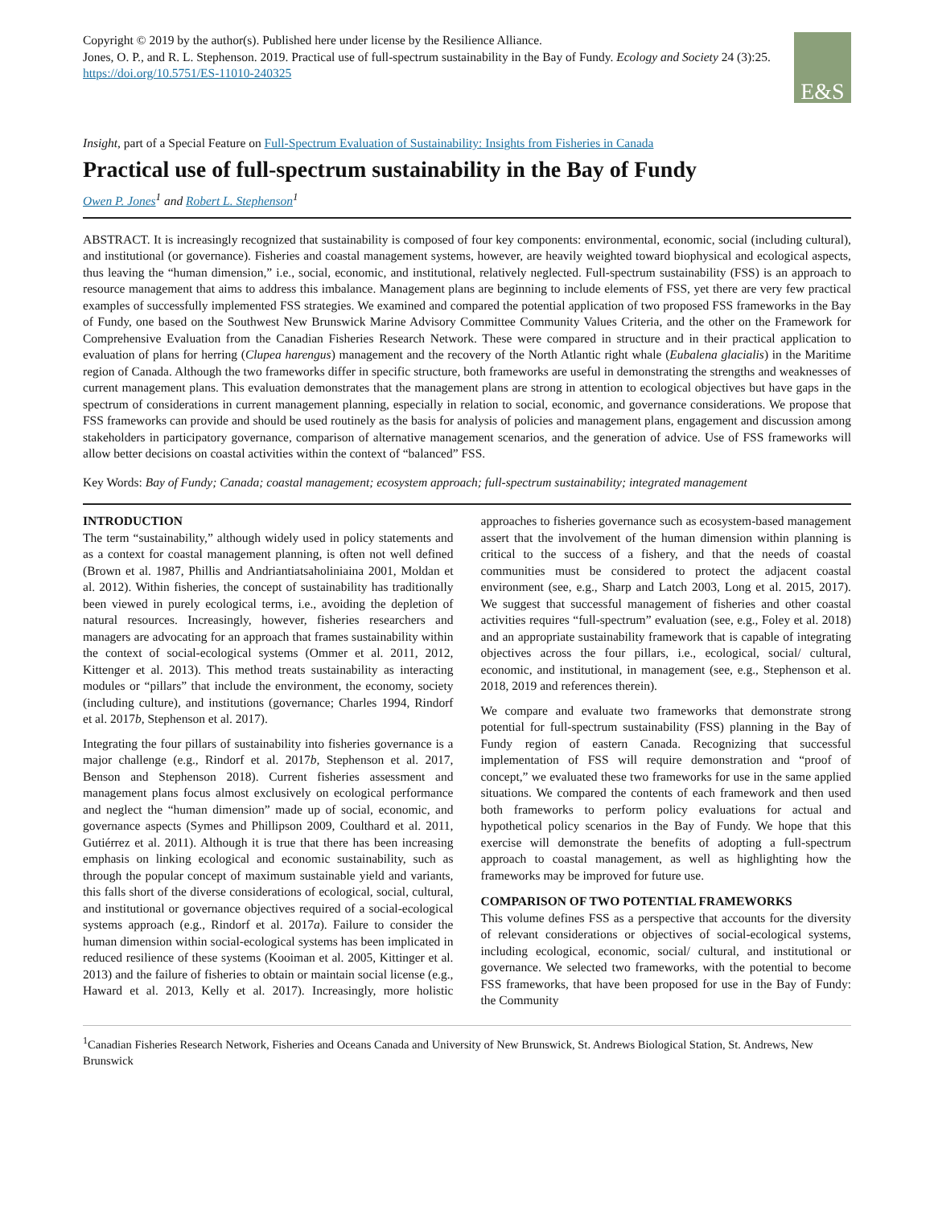Copyright © 2019 by the author(s). Published here under license by the Resilience Alliance.
Jones, O. P., and R. L. Stephenson. 2019. Practical use of full-spectrum sustainability in the Bay of Fundy. Ecology and Society 24 (3):25. https://doi.org/10.5751/ES-11010-240325
E&S
Insight, part of a Special Feature on Full-Spectrum Evaluation of Sustainability: Insights from Fisheries in Canada
Practical use of full-spectrum sustainability in the Bay of Fundy
Owen P. Jones<sup>1</sup> and Robert L. Stephenson<sup>1</sup>
ABSTRACT. It is increasingly recognized that sustainability is composed of four key components: environmental, economic, social (including cultural), and institutional (or governance). Fisheries and coastal management systems, however, are heavily weighted toward biophysical and ecological aspects, thus leaving the “human dimension,” i.e., social, economic, and institutional, relatively neglected. Full-spectrum sustainability (FSS) is an approach to resource management that aims to address this imbalance. Management plans are beginning to include elements of FSS, yet there are very few practical examples of successfully implemented FSS strategies. We examined and compared the potential application of two proposed FSS frameworks in the Bay of Fundy, one based on the Southwest New Brunswick Marine Advisory Committee Community Values Criteria, and the other on the Framework for Comprehensive Evaluation from the Canadian Fisheries Research Network. These were compared in structure and in their practical application to evaluation of plans for herring (Clupea harengus) management and the recovery of the North Atlantic right whale (Eubalena glacialis) in the Maritime region of Canada. Although the two frameworks differ in specific structure, both frameworks are useful in demonstrating the strengths and weaknesses of current management plans. This evaluation demonstrates that the management plans are strong in attention to ecological objectives but have gaps in the spectrum of considerations in current management planning, especially in relation to social, economic, and governance considerations. We propose that FSS frameworks can provide and should be used routinely as the basis for analysis of policies and management plans, engagement and discussion among stakeholders in participatory governance, comparison of alternative management scenarios, and the generation of advice. Use of FSS frameworks will allow better decisions on coastal activities within the context of “balanced” FSS.
Key Words: Bay of Fundy; Canada; coastal management; ecosystem approach; full-spectrum sustainability; integrated management
INTRODUCTION
The term “sustainability,” although widely used in policy statements and as a context for coastal management planning, is often not well defined (Brown et al. 1987, Phillis and Andriantiatsaholiniaina 2001, Moldan et al. 2012). Within fisheries, the concept of sustainability has traditionally been viewed in purely ecological terms, i.e., avoiding the depletion of natural resources. Increasingly, however, fisheries researchers and managers are advocating for an approach that frames sustainability within the context of social-ecological systems (Ommer et al. 2011, 2012, Kittenger et al. 2013). This method treats sustainability as interacting modules or “pillars” that include the environment, the economy, society (including culture), and institutions (governance; Charles 1994, Rindorf et al. 2017b, Stephenson et al. 2017).
Integrating the four pillars of sustainability into fisheries governance is a major challenge (e.g., Rindorf et al. 2017b, Stephenson et al. 2017, Benson and Stephenson 2018). Current fisheries assessment and management plans focus almost exclusively on ecological performance and neglect the “human dimension” made up of social, economic, and governance aspects (Symes and Phillipson 2009, Coulthard et al. 2011, Gutiérrez et al. 2011). Although it is true that there has been increasing emphasis on linking ecological and economic sustainability, such as through the popular concept of maximum sustainable yield and variants, this falls short of the diverse considerations of ecological, social, cultural, and institutional or governance objectives required of a social-ecological systems approach (e.g., Rindorf et al. 2017a). Failure to consider the human dimension within social-ecological systems has been implicated in reduced resilience of these systems (Kooiman et al. 2005, Kittinger et al. 2013) and the failure of fisheries to obtain or maintain social license (e.g., Haward et al. 2013, Kelly et al. 2017). Increasingly, more holistic approaches to fisheries governance such as ecosystem-based management assert that the involvement of the human dimension within planning is critical to the success of a fishery, and that the needs of coastal communities must be considered to protect the adjacent coastal environment (see, e.g., Sharp and Latch 2003, Long et al. 2015, 2017). We suggest that successful management of fisheries and other coastal activities requires “full-spectrum” evaluation (see, e.g., Foley et al. 2018) and an appropriate sustainability framework that is capable of integrating objectives across the four pillars, i.e., ecological, social/ cultural, economic, and institutional, in management (see, e.g., Stephenson et al. 2018, 2019 and references therein).
We compare and evaluate two frameworks that demonstrate strong potential for full-spectrum sustainability (FSS) planning in the Bay of Fundy region of eastern Canada. Recognizing that successful implementation of FSS will require demonstration and “proof of concept,” we evaluated these two frameworks for use in the same applied situations. We compared the contents of each framework and then used both frameworks to perform policy evaluations for actual and hypothetical policy scenarios in the Bay of Fundy. We hope that this exercise will demonstrate the benefits of adopting a full-spectrum approach to coastal management, as well as highlighting how the frameworks may be improved for future use.
COMPARISON OF TWO POTENTIAL FRAMEWORKS
This volume defines FSS as a perspective that accounts for the diversity of relevant considerations or objectives of social-ecological systems, including ecological, economic, social/ cultural, and institutional or governance. We selected two frameworks, with the potential to become FSS frameworks, that have been proposed for use in the Bay of Fundy: the Community
<sup>1</sup> Canadian Fisheries Research Network, Fisheries and Oceans Canada and University of New Brunswick, St. Andrews Biological Station, St. Andrews, New Brunswick